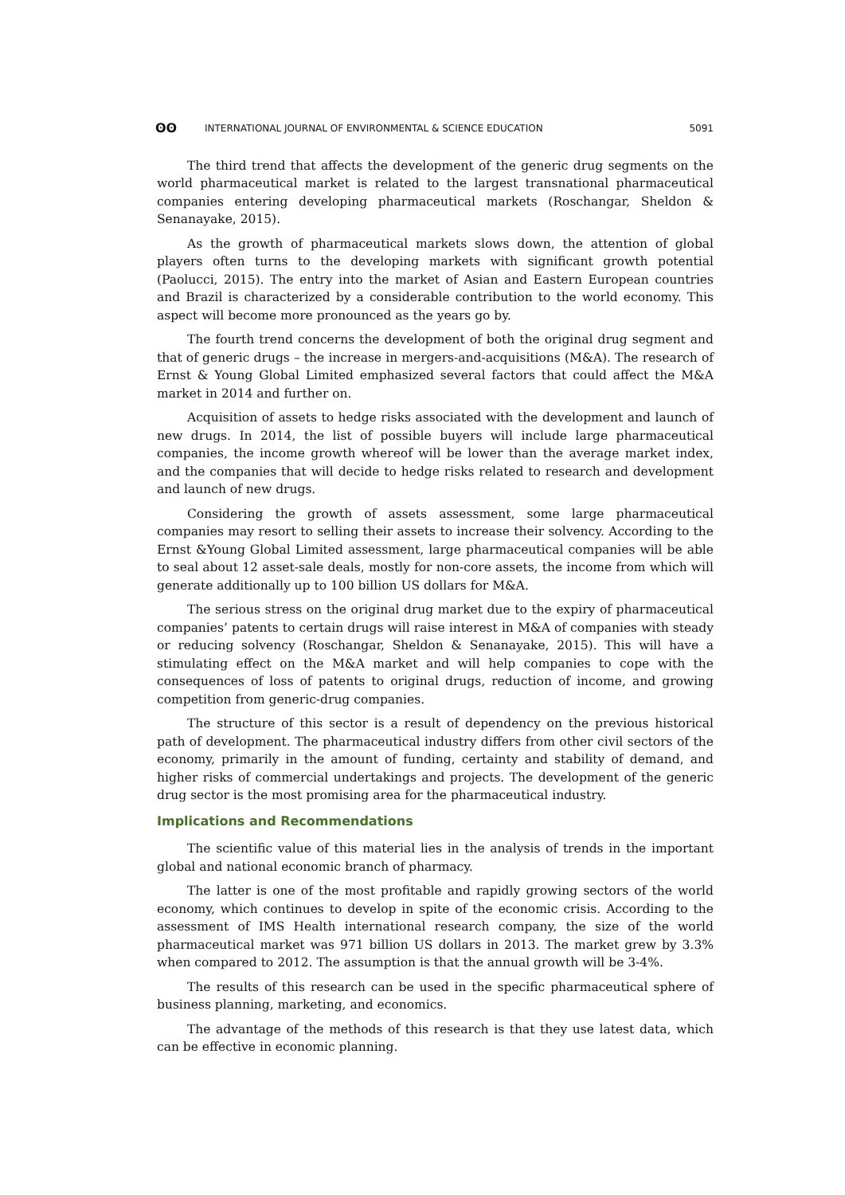ʘʘ INTERNATIONAL JOURNAL OF ENVIRONMENTAL & SCIENCE EDUCATION 5091
The third trend that affects the development of the generic drug segments on the world pharmaceutical market is related to the largest transnational pharmaceutical companies entering developing pharmaceutical markets (Roschangar, Sheldon & Senanayake, 2015).
As the growth of pharmaceutical markets slows down, the attention of global players often turns to the developing markets with significant growth potential (Paolucci, 2015). The entry into the market of Asian and Eastern European countries and Brazil is characterized by a considerable contribution to the world economy. This aspect will become more pronounced as the years go by.
The fourth trend concerns the development of both the original drug segment and that of generic drugs – the increase in mergers-and-acquisitions (M&A). The research of Ernst & Young Global Limited emphasized several factors that could affect the M&A market in 2014 and further on.
Acquisition of assets to hedge risks associated with the development and launch of new drugs. In 2014, the list of possible buyers will include large pharmaceutical companies, the income growth whereof will be lower than the average market index, and the companies that will decide to hedge risks related to research and development and launch of new drugs.
Considering the growth of assets assessment, some large pharmaceutical companies may resort to selling their assets to increase their solvency. According to the Ernst &Young Global Limited assessment, large pharmaceutical companies will be able to seal about 12 asset-sale deals, mostly for non-core assets, the income from which will generate additionally up to 100 billion US dollars for M&A.
The serious stress on the original drug market due to the expiry of pharmaceutical companies’ patents to certain drugs will raise interest in M&A of companies with steady or reducing solvency (Roschangar, Sheldon & Senanayake, 2015). This will have a stimulating effect on the M&A market and will help companies to cope with the consequences of loss of patents to original drugs, reduction of income, and growing competition from generic-drug companies.
The structure of this sector is a result of dependency on the previous historical path of development. The pharmaceutical industry differs from other civil sectors of the economy, primarily in the amount of funding, certainty and stability of demand, and higher risks of commercial undertakings and projects. The development of the generic drug sector is the most promising area for the pharmaceutical industry.
Implications and Recommendations
The scientific value of this material lies in the analysis of trends in the important global and national economic branch of pharmacy.
The latter is one of the most profitable and rapidly growing sectors of the world economy, which continues to develop in spite of the economic crisis. According to the assessment of IMS Health international research company, the size of the world pharmaceutical market was 971 billion US dollars in 2013. The market grew by 3.3% when compared to 2012. The assumption is that the annual growth will be 3-4%.
The results of this research can be used in the specific pharmaceutical sphere of business planning, marketing, and economics.
The advantage of the methods of this research is that they use latest data, which can be effective in economic planning.